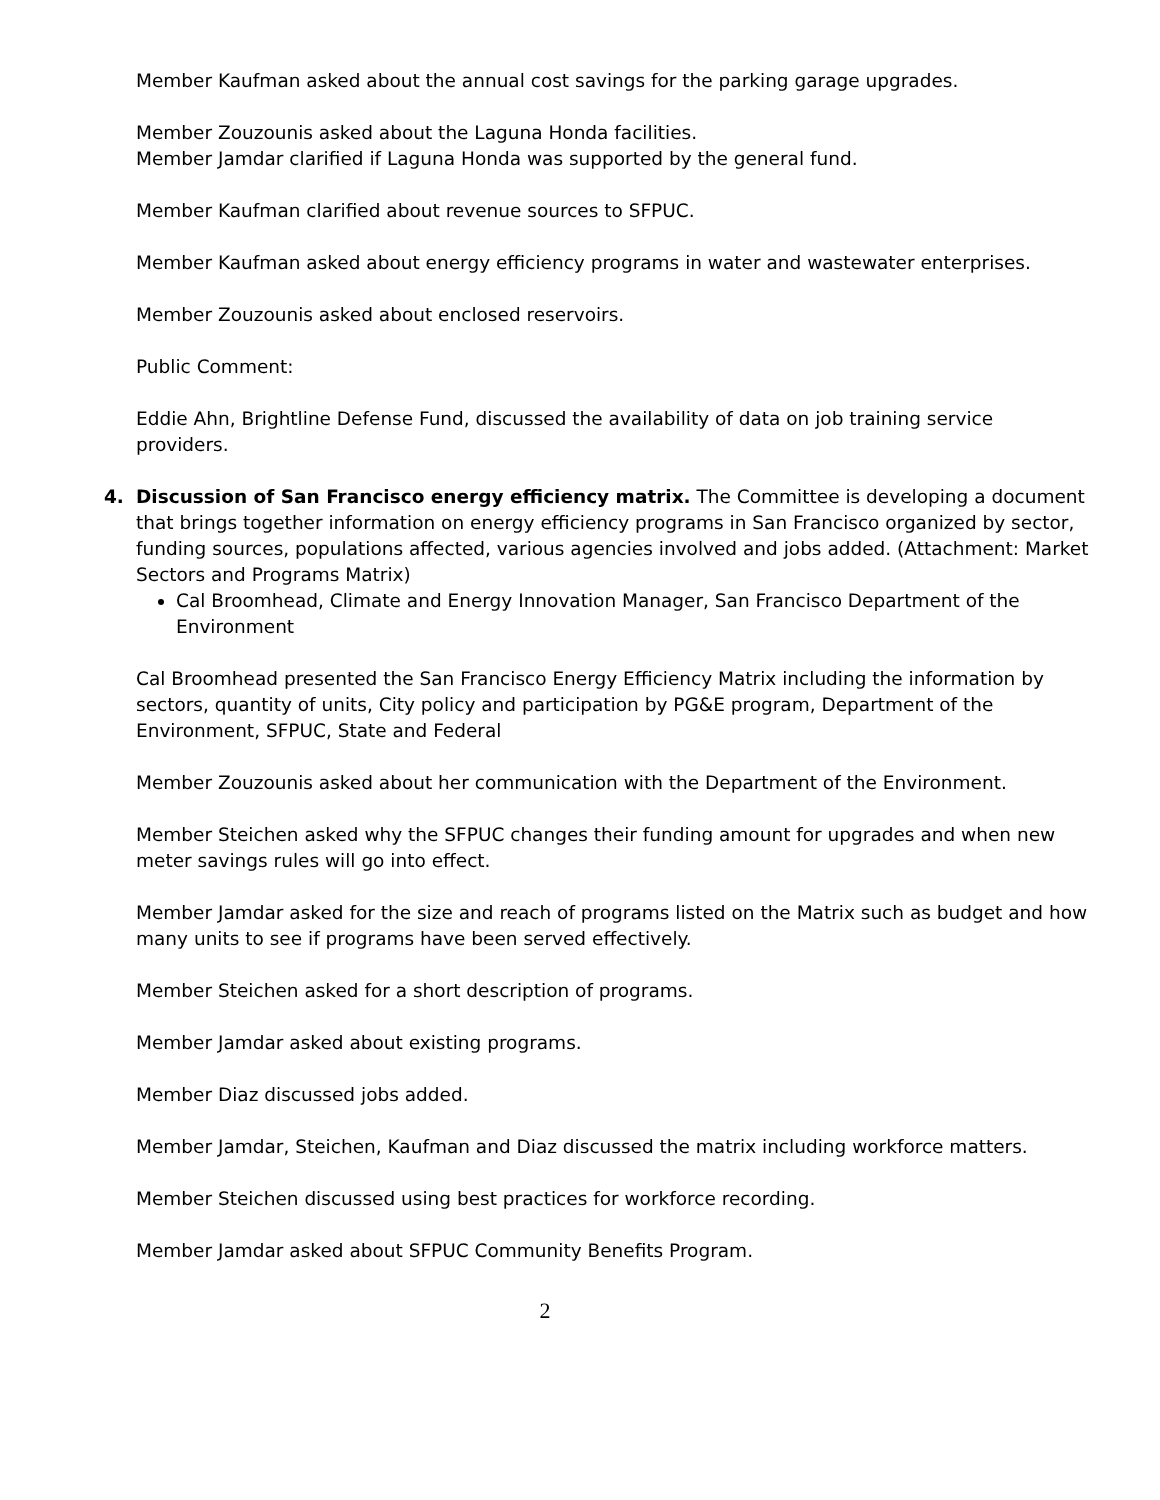Member Kaufman asked about the annual cost savings for the parking garage upgrades.
Member Zouzounis asked about the Laguna Honda facilities.
Member Jamdar clarified if Laguna Honda was supported by the general fund.
Member Kaufman clarified about revenue sources to SFPUC.
Member Kaufman asked about energy efficiency programs in water and wastewater enterprises.
Member Zouzounis asked about enclosed reservoirs.
Public Comment:
Eddie Ahn, Brightline Defense Fund, discussed the availability of data on job training service providers.
4. Discussion of San Francisco energy efficiency matrix. The Committee is developing a document that brings together information on energy efficiency programs in San Francisco organized by sector, funding sources, populations affected, various agencies involved and jobs added. (Attachment: Market Sectors and Programs Matrix)
Cal Broomhead, Climate and Energy Innovation Manager, San Francisco Department of the Environment
Cal Broomhead presented the San Francisco Energy Efficiency Matrix including the information by sectors, quantity of units, City policy and participation by PG&E program, Department of the Environment, SFPUC, State and Federal
Member Zouzounis asked about her communication with the Department of the Environment.
Member Steichen asked why the SFPUC changes their funding amount for upgrades and when new meter savings rules will go into effect.
Member Jamdar asked for the size and reach of programs listed on the Matrix such as budget and how many units to see if programs have been served effectively.
Member Steichen asked for a short description of programs.
Member Jamdar asked about existing programs.
Member Diaz discussed jobs added.
Member Jamdar, Steichen, Kaufman and Diaz discussed the matrix including workforce matters.
Member Steichen discussed using best practices for workforce recording.
Member Jamdar asked about SFPUC Community Benefits Program.
2